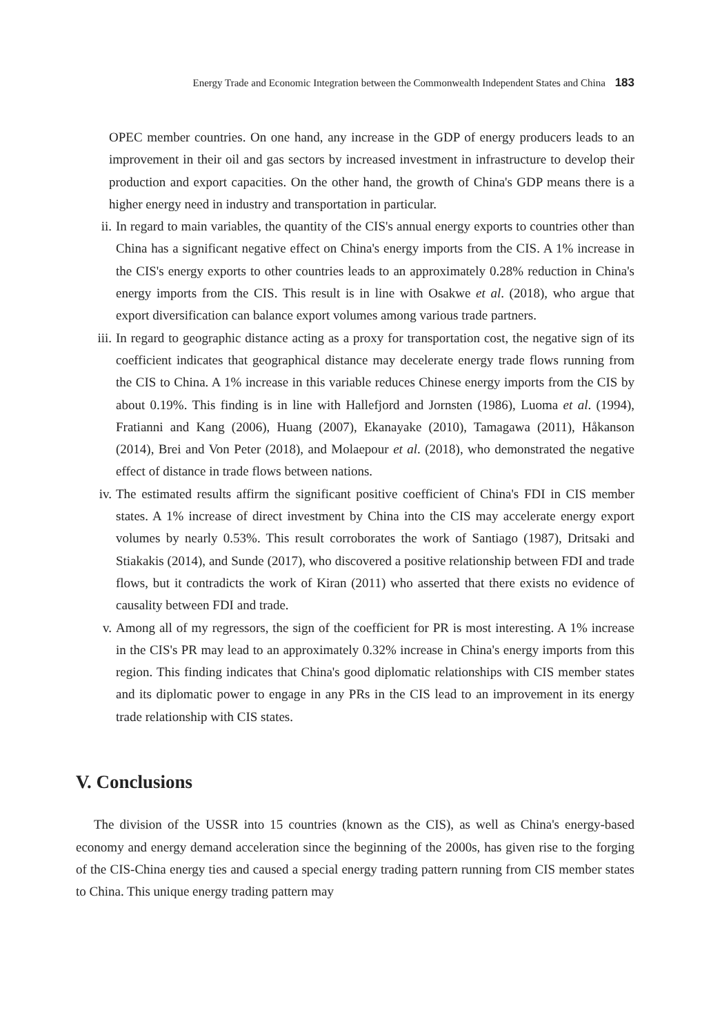Energy Trade and Economic Integration between the Commonwealth Independent States and China 183
OPEC member countries. On one hand, any increase in the GDP of energy producers leads to an improvement in their oil and gas sectors by increased investment in infrastructure to develop their production and export capacities. On the other hand, the growth of China's GDP means there is a higher energy need in industry and transportation in particular.
ii. In regard to main variables, the quantity of the CIS's annual energy exports to countries other than China has a significant negative effect on China's energy imports from the CIS. A 1% increase in the CIS's energy exports to other countries leads to an approximately 0.28% reduction in China's energy imports from the CIS. This result is in line with Osakwe et al. (2018), who argue that export diversification can balance export volumes among various trade partners.
iii. In regard to geographic distance acting as a proxy for transportation cost, the negative sign of its coefficient indicates that geographical distance may decelerate energy trade flows running from the CIS to China. A 1% increase in this variable reduces Chinese energy imports from the CIS by about 0.19%. This finding is in line with Hallefjord and Jornsten (1986), Luoma et al. (1994), Fratianni and Kang (2006), Huang (2007), Ekanayake (2010), Tamagawa (2011), Håkanson (2014), Brei and Von Peter (2018), and Molaepour et al. (2018), who demonstrated the negative effect of distance in trade flows between nations.
iv. The estimated results affirm the significant positive coefficient of China's FDI in CIS member states. A 1% increase of direct investment by China into the CIS may accelerate energy export volumes by nearly 0.53%. This result corroborates the work of Santiago (1987), Dritsaki and Stiakakis (2014), and Sunde (2017), who discovered a positive relationship between FDI and trade flows, but it contradicts the work of Kiran (2011) who asserted that there exists no evidence of causality between FDI and trade.
v. Among all of my regressors, the sign of the coefficient for PR is most interesting. A 1% increase in the CIS's PR may lead to an approximately 0.32% increase in China's energy imports from this region. This finding indicates that China's good diplomatic relationships with CIS member states and its diplomatic power to engage in any PRs in the CIS lead to an improvement in its energy trade relationship with CIS states.
V. Conclusions
The division of the USSR into 15 countries (known as the CIS), as well as China's energy-based economy and energy demand acceleration since the beginning of the 2000s, has given rise to the forging of the CIS-China energy ties and caused a special energy trading pattern running from CIS member states to China. This unique energy trading pattern may